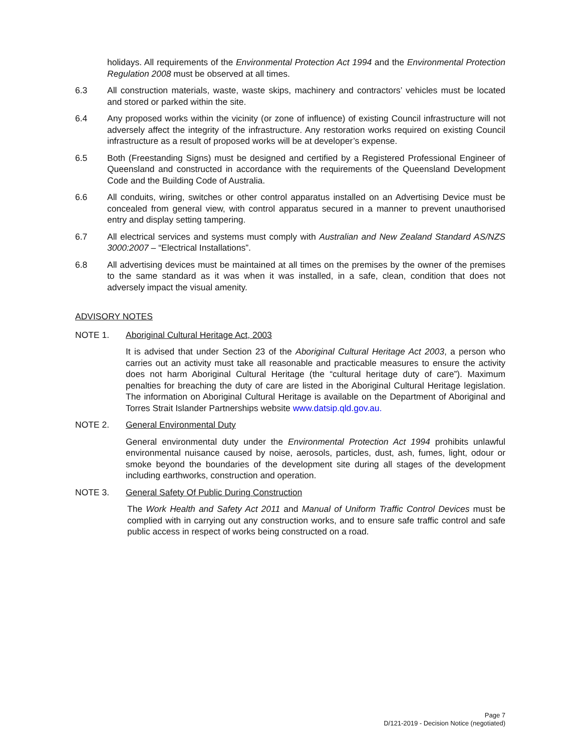holidays. All requirements of the Environmental Protection Act 1994 and the Environmental Protection Regulation 2008 must be observed at all times.
6.3 All construction materials, waste, waste skips, machinery and contractors’ vehicles must be located and stored or parked within the site.
6.4 Any proposed works within the vicinity (or zone of influence) of existing Council infrastructure will not adversely affect the integrity of the infrastructure. Any restoration works required on existing Council infrastructure as a result of proposed works will be at developer’s expense.
6.5 Both (Freestanding Signs) must be designed and certified by a Registered Professional Engineer of Queensland and constructed in accordance with the requirements of the Queensland Development Code and the Building Code of Australia.
6.6 All conduits, wiring, switches or other control apparatus installed on an Advertising Device must be concealed from general view, with control apparatus secured in a manner to prevent unauthorised entry and display setting tampering.
6.7 All electrical services and systems must comply with Australian and New Zealand Standard AS/NZS 3000:2007 – “Electrical Installations”.
6.8 All advertising devices must be maintained at all times on the premises by the owner of the premises to the same standard as it was when it was installed, in a safe, clean, condition that does not adversely impact the visual amenity.
ADVISORY NOTES
NOTE 1. Aboriginal Cultural Heritage Act, 2003
It is advised that under Section 23 of the Aboriginal Cultural Heritage Act 2003, a person who carries out an activity must take all reasonable and practicable measures to ensure the activity does not harm Aboriginal Cultural Heritage (the “cultural heritage duty of care”). Maximum penalties for breaching the duty of care are listed in the Aboriginal Cultural Heritage legislation. The information on Aboriginal Cultural Heritage is available on the Department of Aboriginal and Torres Strait Islander Partnerships website www.datsip.qld.gov.au.
NOTE 2. General Environmental Duty
General environmental duty under the Environmental Protection Act 1994 prohibits unlawful environmental nuisance caused by noise, aerosols, particles, dust, ash, fumes, light, odour or smoke beyond the boundaries of the development site during all stages of the development including earthworks, construction and operation.
NOTE 3. General Safety Of Public During Construction
The Work Health and Safety Act 2011 and Manual of Uniform Traffic Control Devices must be complied with in carrying out any construction works, and to ensure safe traffic control and safe public access in respect of works being constructed on a road.
Page 7
D/121-2019 - Decision Notice (negotiated)